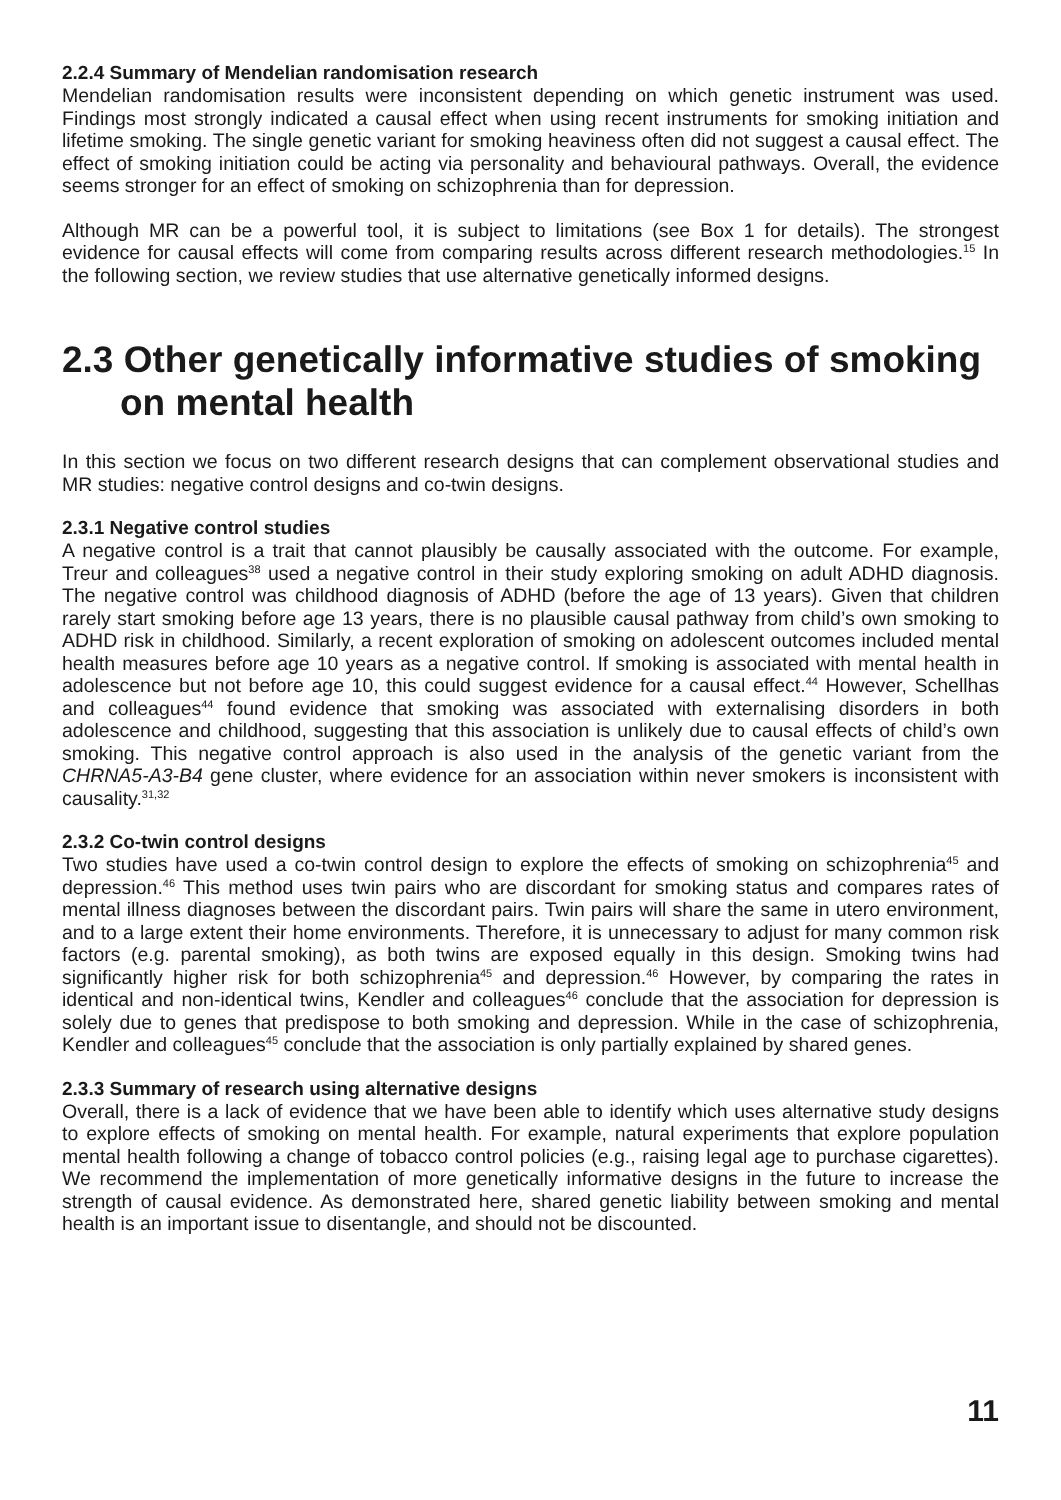2.2.4 Summary of Mendelian randomisation research
Mendelian randomisation results were inconsistent depending on which genetic instrument was used. Findings most strongly indicated a causal effect when using recent instruments for smoking initiation and lifetime smoking. The single genetic variant for smoking heaviness often did not suggest a causal effect. The effect of smoking initiation could be acting via personality and behavioural pathways. Overall, the evidence seems stronger for an effect of smoking on schizophrenia than for depression.
Although MR can be a powerful tool, it is subject to limitations (see Box 1 for details). The strongest evidence for causal effects will come from comparing results across different research methodologies.<sup>15</sup> In the following section, we review studies that use alternative genetically informed designs.
2.3 Other genetically informative studies of smoking on mental health
In this section we focus on two different research designs that can complement observational studies and MR studies: negative control designs and co-twin designs.
2.3.1 Negative control studies
A negative control is a trait that cannot plausibly be causally associated with the outcome. For example, Treur and colleagues<sup>38</sup> used a negative control in their study exploring smoking on adult ADHD diagnosis. The negative control was childhood diagnosis of ADHD (before the age of 13 years). Given that children rarely start smoking before age 13 years, there is no plausible causal pathway from child’s own smoking to ADHD risk in childhood. Similarly, a recent exploration of smoking on adolescent outcomes included mental health measures before age 10 years as a negative control. If smoking is associated with mental health in adolescence but not before age 10, this could suggest evidence for a causal effect.<sup>44</sup> However, Schellhas and colleagues<sup>44</sup> found evidence that smoking was associated with externalising disorders in both adolescence and childhood, suggesting that this association is unlikely due to causal effects of child’s own smoking. This negative control approach is also used in the analysis of the genetic variant from the CHRNA5-A3-B4 gene cluster, where evidence for an association within never smokers is inconsistent with causality.<sup>31,32</sup>
2.3.2 Co-twin control designs
Two studies have used a co-twin control design to explore the effects of smoking on schizophrenia<sup>45</sup> and depression.<sup>46</sup> This method uses twin pairs who are discordant for smoking status and compares rates of mental illness diagnoses between the discordant pairs. Twin pairs will share the same in utero environment, and to a large extent their home environments. Therefore, it is unnecessary to adjust for many common risk factors (e.g. parental smoking), as both twins are exposed equally in this design. Smoking twins had significantly higher risk for both schizophrenia<sup>45</sup> and depression.<sup>46</sup> However, by comparing the rates in identical and non-identical twins, Kendler and colleagues<sup>46</sup> conclude that the association for depression is solely due to genes that predispose to both smoking and depression. While in the case of schizophrenia, Kendler and colleagues<sup>45</sup> conclude that the association is only partially explained by shared genes.
2.3.3 Summary of research using alternative designs
Overall, there is a lack of evidence that we have been able to identify which uses alternative study designs to explore effects of smoking on mental health. For example, natural experiments that explore population mental health following a change of tobacco control policies (e.g., raising legal age to purchase cigarettes). We recommend the implementation of more genetically informative designs in the future to increase the strength of causal evidence. As demonstrated here, shared genetic liability between smoking and mental health is an important issue to disentangle, and should not be discounted.
11